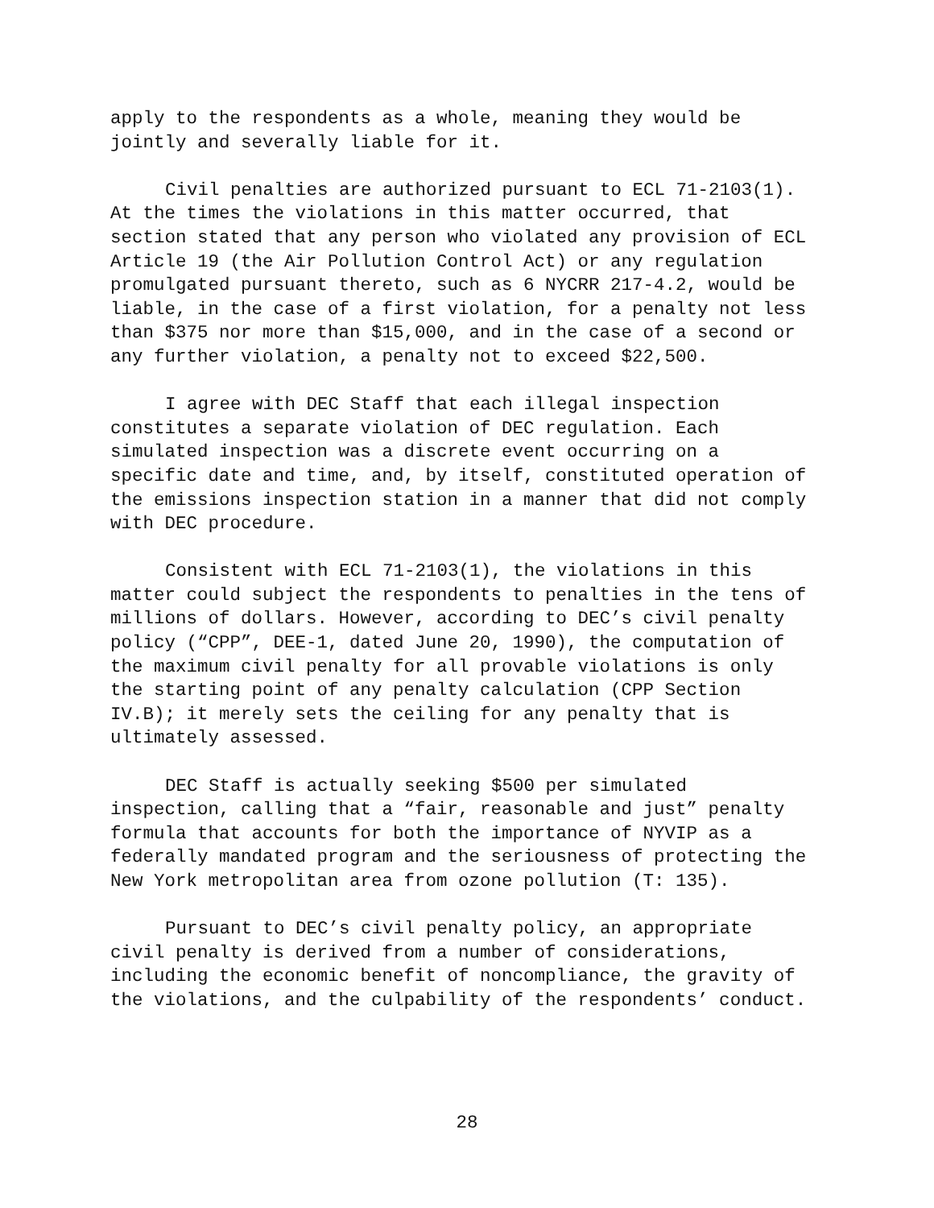apply to the respondents as a whole, meaning they would be jointly and severally liable for it.
Civil penalties are authorized pursuant to ECL 71-2103(1). At the times the violations in this matter occurred, that section stated that any person who violated any provision of ECL Article 19 (the Air Pollution Control Act) or any regulation promulgated pursuant thereto, such as 6 NYCRR 217-4.2, would be liable, in the case of a first violation, for a penalty not less than $375 nor more than $15,000, and in the case of a second or any further violation, a penalty not to exceed $22,500.
I agree with DEC Staff that each illegal inspection constitutes a separate violation of DEC regulation. Each simulated inspection was a discrete event occurring on a specific date and time, and, by itself, constituted operation of the emissions inspection station in a manner that did not comply with DEC procedure.
Consistent with ECL 71-2103(1), the violations in this matter could subject the respondents to penalties in the tens of millions of dollars. However, according to DEC’s civil penalty policy (“CPP”, DEE-1, dated June 20, 1990), the computation of the maximum civil penalty for all provable violations is only the starting point of any penalty calculation (CPP Section IV.B); it merely sets the ceiling for any penalty that is ultimately assessed.
DEC Staff is actually seeking $500 per simulated inspection, calling that a “fair, reasonable and just” penalty formula that accounts for both the importance of NYVIP as a federally mandated program and the seriousness of protecting the New York metropolitan area from ozone pollution (T: 135).
Pursuant to DEC’s civil penalty policy, an appropriate civil penalty is derived from a number of considerations, including the economic benefit of noncompliance, the gravity of the violations, and the culpability of the respondents’ conduct.
28